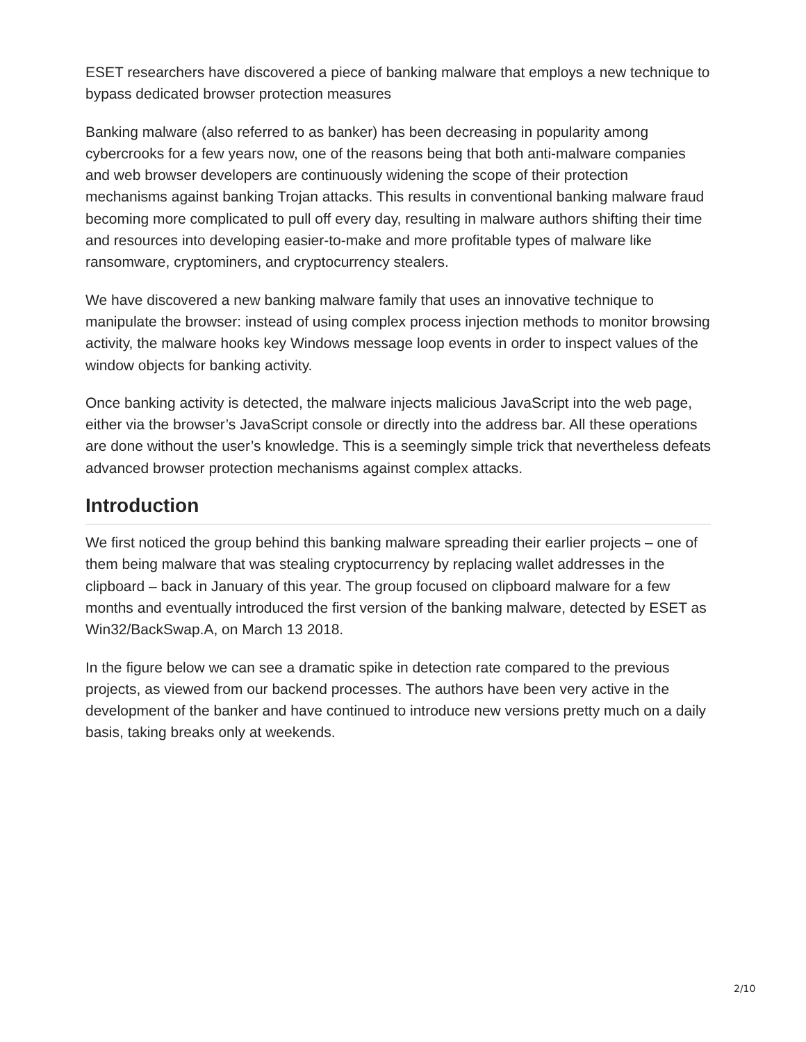ESET researchers have discovered a piece of banking malware that employs a new technique to bypass dedicated browser protection measures
Banking malware (also referred to as banker) has been decreasing in popularity among cybercrooks for a few years now, one of the reasons being that both anti-malware companies and web browser developers are continuously widening the scope of their protection mechanisms against banking Trojan attacks. This results in conventional banking malware fraud becoming more complicated to pull off every day, resulting in malware authors shifting their time and resources into developing easier-to-make and more profitable types of malware like ransomware, cryptominers, and cryptocurrency stealers.
We have discovered a new banking malware family that uses an innovative technique to manipulate the browser: instead of using complex process injection methods to monitor browsing activity, the malware hooks key Windows message loop events in order to inspect values of the window objects for banking activity.
Once banking activity is detected, the malware injects malicious JavaScript into the web page, either via the browser’s JavaScript console or directly into the address bar. All these operations are done without the user’s knowledge. This is a seemingly simple trick that nevertheless defeats advanced browser protection mechanisms against complex attacks.
Introduction
We first noticed the group behind this banking malware spreading their earlier projects – one of them being malware that was stealing cryptocurrency by replacing wallet addresses in the clipboard – back in January of this year. The group focused on clipboard malware for a few months and eventually introduced the first version of the banking malware, detected by ESET as Win32/BackSwap.A, on March 13 2018.
In the figure below we can see a dramatic spike in detection rate compared to the previous projects, as viewed from our backend processes. The authors have been very active in the development of the banker and have continued to introduce new versions pretty much on a daily basis, taking breaks only at weekends.
2/10